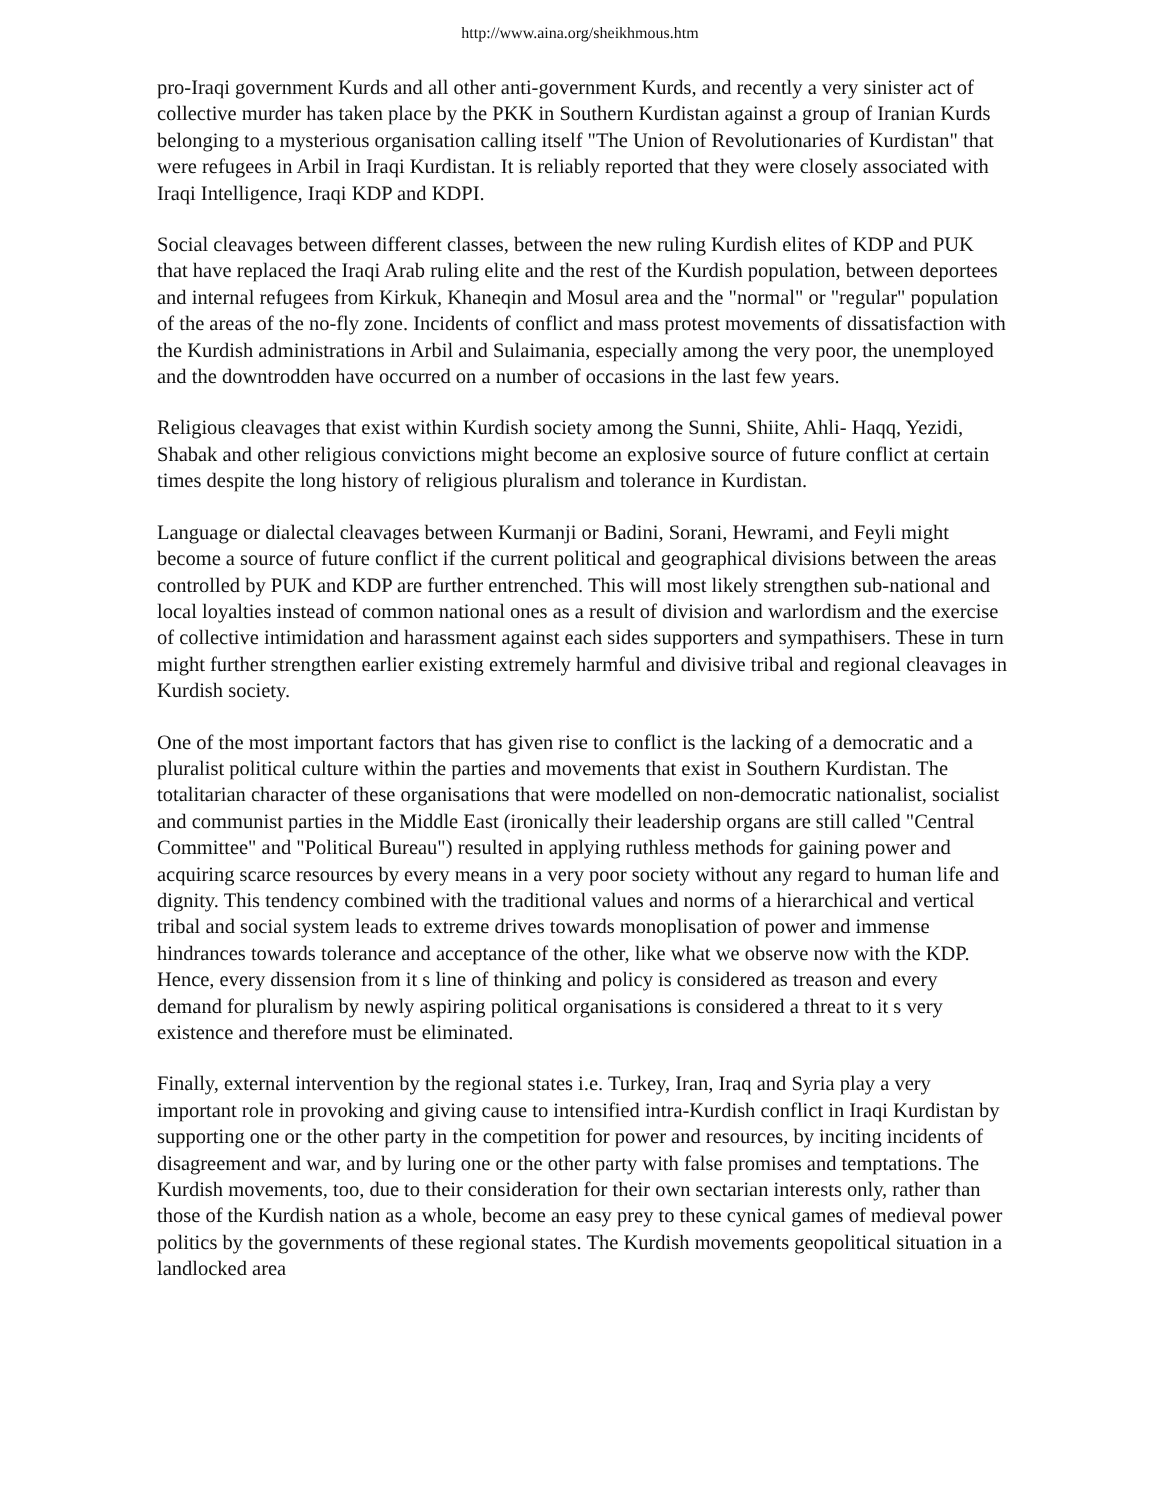http://www.aina.org/sheikhmous.htm
pro-Iraqi government Kurds and all other anti-government Kurds, and recently a very sinister act of collective murder has taken place by the PKK in Southern Kurdistan against a group of Iranian Kurds belonging to a mysterious organisation calling itself "The Union of Revolutionaries of Kurdistan" that were refugees in Arbil in Iraqi Kurdistan. It is reliably reported that they were closely associated with Iraqi Intelligence, Iraqi KDP and KDPI.
Social cleavages between different classes, between the new ruling Kurdish elites of KDP and PUK that have replaced the Iraqi Arab ruling elite and the rest of the Kurdish population, between deportees and internal refugees from Kirkuk, Khaneqin and Mosul area and the "normal" or "regular" population of the areas of the no-fly zone. Incidents of conflict and mass protest movements of dissatisfaction with the Kurdish administrations in Arbil and Sulaimania, especially among the very poor, the unemployed and the downtrodden have occurred on a number of occasions in the last few years.
Religious cleavages that exist within Kurdish society among the Sunni, Shiite, Ahli- Haqq, Yezidi, Shabak and other religious convictions might become an explosive source of future conflict at certain times despite the long history of religious pluralism and tolerance in Kurdistan.
Language or dialectal cleavages between Kurmanji or Badini, Sorani, Hewrami, and Feyli might become a source of future conflict if the current political and geographical divisions between the areas controlled by PUK and KDP are further entrenched. This will most likely strengthen sub-national and local loyalties instead of common national ones as a result of division and warlordism and the exercise of collective intimidation and harassment against each sides supporters and sympathisers. These in turn might further strengthen earlier existing extremely harmful and divisive tribal and regional cleavages in Kurdish society.
One of the most important factors that has given rise to conflict is the lacking of a democratic and a pluralist political culture within the parties and movements that exist in Southern Kurdistan. The totalitarian character of these organisations that were modelled on non-democratic nationalist, socialist and communist parties in the Middle East (ironically their leadership organs are still called "Central Committee" and "Political Bureau") resulted in applying ruthless methods for gaining power and acquiring scarce resources by every means in a very poor society without any regard to human life and dignity. This tendency combined with the traditional values and norms of a hierarchical and vertical tribal and social system leads to extreme drives towards monoplisation of power and immense hindrances towards tolerance and acceptance of the other, like what we observe now with the KDP. Hence, every dissension from it s line of thinking and policy is considered as treason and every demand for pluralism by newly aspiring political organisations is considered a threat to it s very existence and therefore must be eliminated.
Finally, external intervention by the regional states i.e. Turkey, Iran, Iraq and Syria play a very important role in provoking and giving cause to intensified intra-Kurdish conflict in Iraqi Kurdistan by supporting one or the other party in the competition for power and resources, by inciting incidents of disagreement and war, and by luring one or the other party with false promises and temptations. The Kurdish movements, too, due to their consideration for their own sectarian interests only, rather than those of the Kurdish nation as a whole, become an easy prey to these cynical games of medieval power politics by the governments of these regional states. The Kurdish movements geopolitical situation in a landlocked area